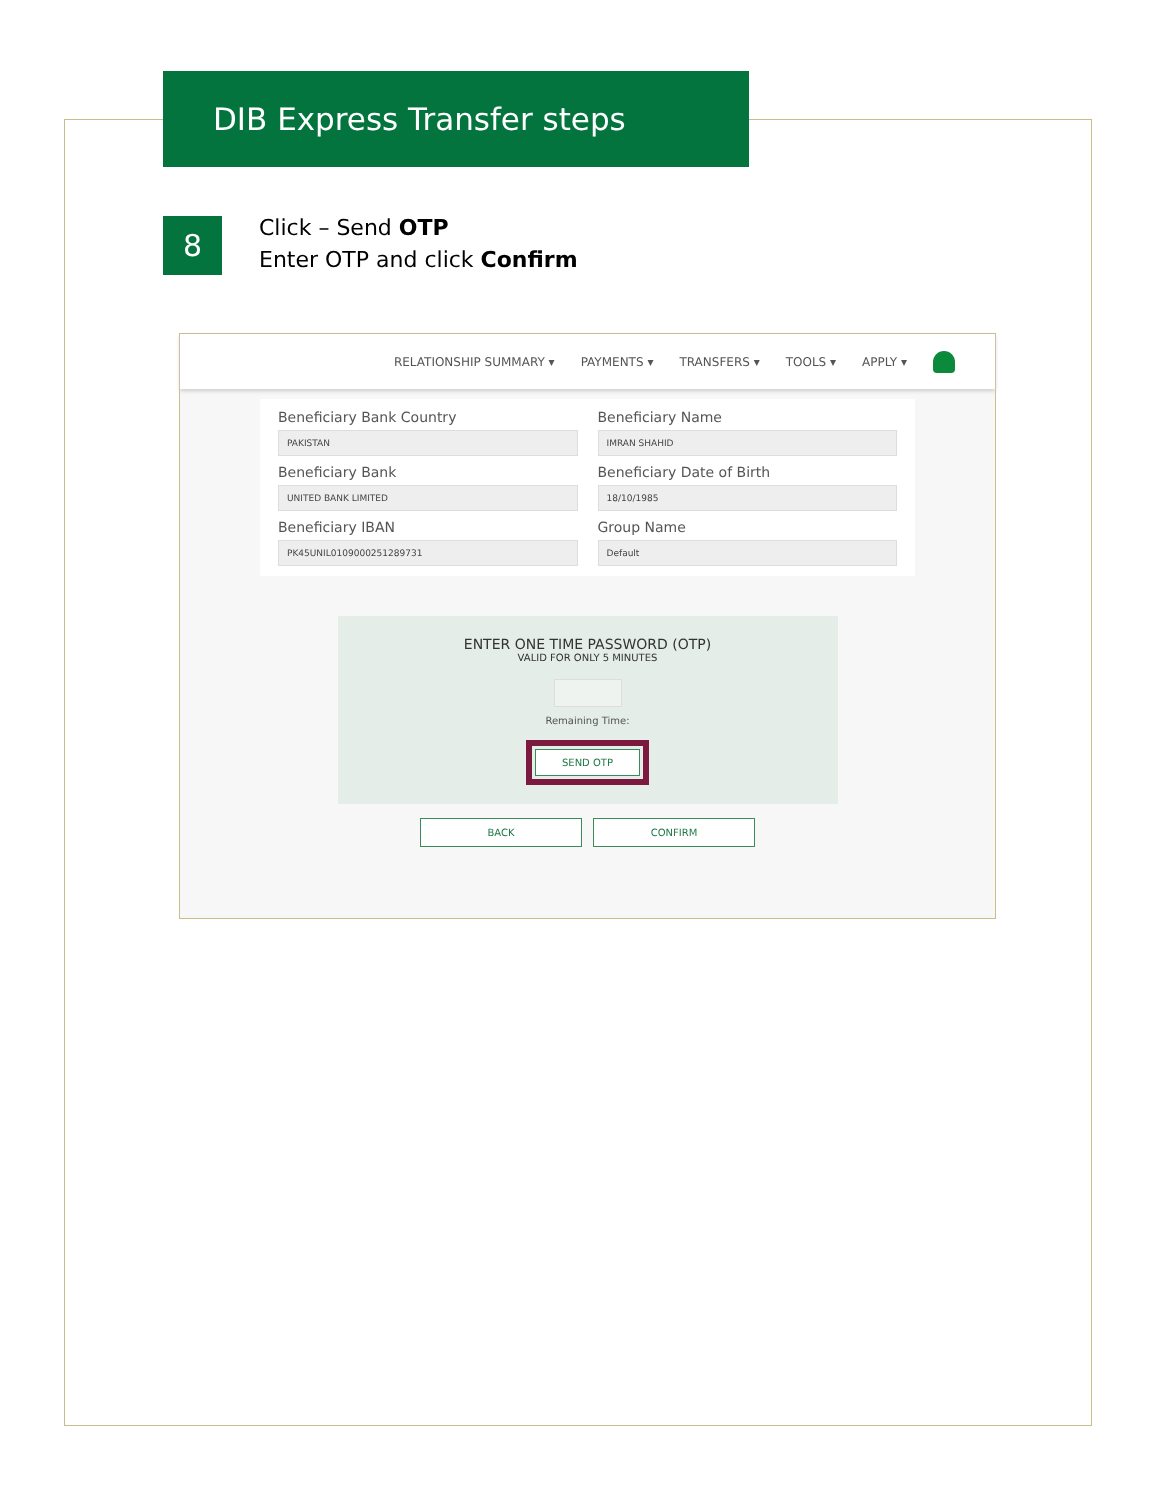DIB Express Transfer steps
8
Click – Send OTP
Enter OTP and click Confirm
RELATIONSHIP SUMMARY ▾ PAYMENTS ▾ TRANSFERS ▾ TOOLS ▾ APPLY ▾
Beneficiary Bank Country
PAKISTAN
Beneficiary Name
IMRAN SHAHID
Beneficiary Bank
UNITED BANK LIMITED
Beneficiary Date of Birth
18/10/1985
Beneficiary IBAN
PK45UNIL0109000251289731
Group Name
Default
ENTER ONE TIME PASSWORD (OTP)
VALID FOR ONLY 5 MINUTES
Remaining Time:
SEND OTP
BACK CONFIRM